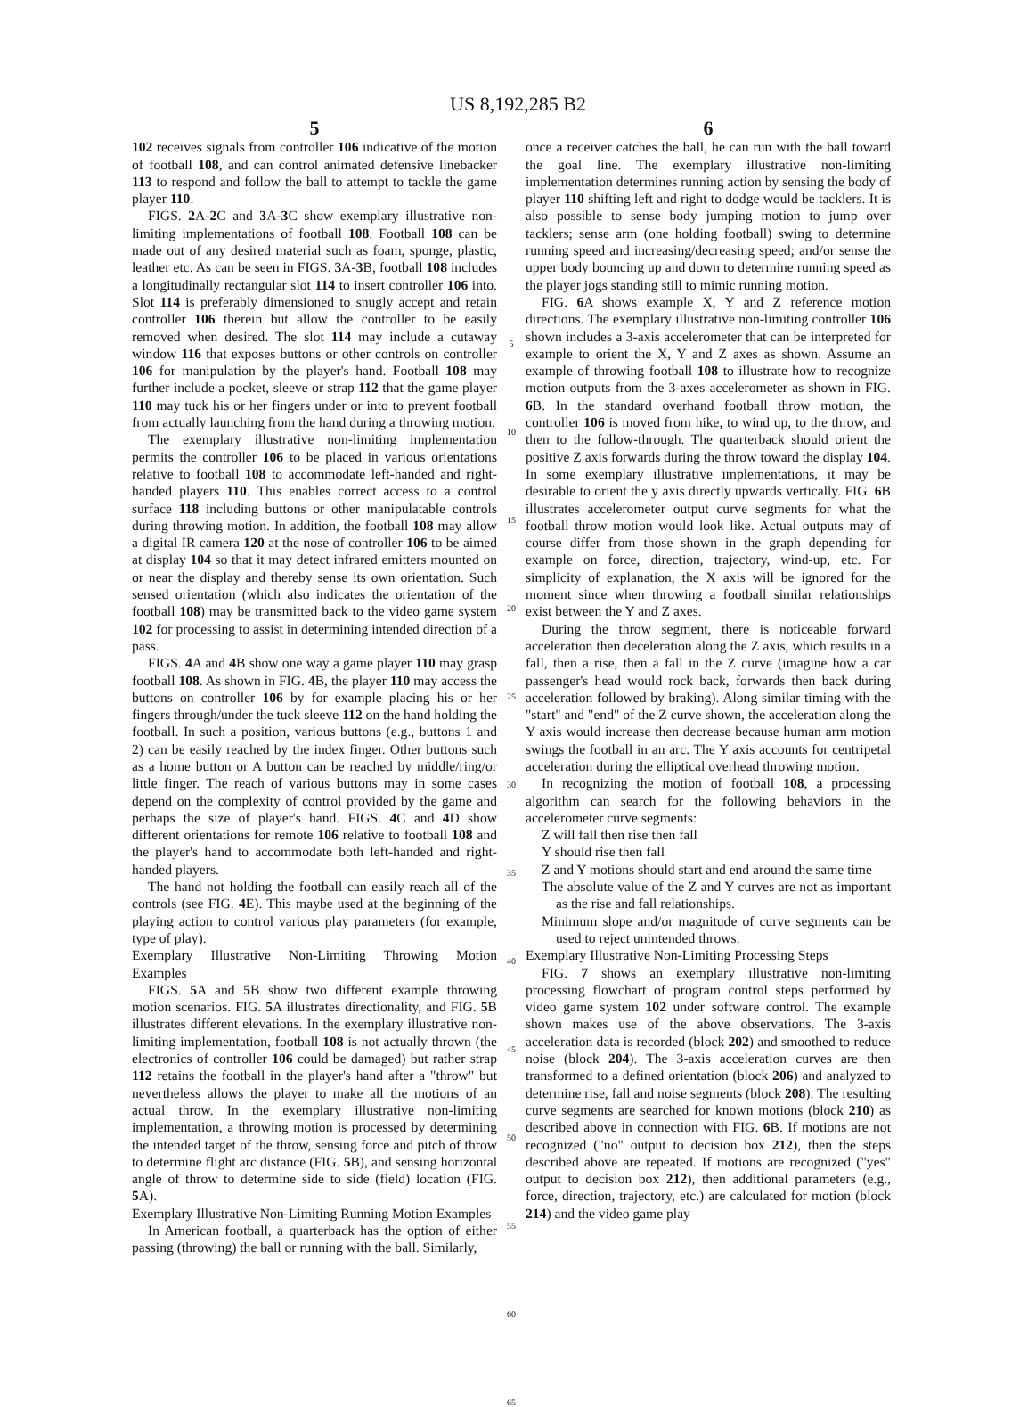US 8,192,285 B2
5
102 receives signals from controller 106 indicative of the motion of football 108, and can control animated defensive linebacker 113 to respond and follow the ball to attempt to tackle the game player 110.
FIGS. 2 A-2 C and 3 A-3 C show exemplary illustrative non-limiting implementations of football 108. Football 108 can be made out of any desired material such as foam, sponge, plastic, leather etc. As can be seen in FIGS. 3 A-3 B, football 108 includes a longitudinally rectangular slot 114 to insert controller 106 into. Slot 114 is preferably dimensioned to snugly accept and retain controller 106 therein but allow the controller to be easily removed when desired. The slot 114 may include a cutaway window 116 that exposes buttons or other controls on controller 106 for manipulation by the player's hand. Football 108 may further include a pocket, sleeve or strap 112 that the game player 110 may tuck his or her fingers under or into to prevent football from actually launching from the hand during a throwing motion.
The exemplary illustrative non-limiting implementation permits the controller 106 to be placed in various orientations relative to football 108 to accommodate left-handed and right-handed players 110. This enables correct access to a control surface 118 including buttons or other manipulatable controls during throwing motion. In addition, the football 108 may allow a digital IR camera 120 at the nose of controller 106 to be aimed at display 104 so that it may detect infrared emitters mounted on or near the display and thereby sense its own orientation. Such sensed orientation (which also indicates the orientation of the football 108) may be transmitted back to the video game system 102 for processing to assist in determining intended direction of a pass.
FIGS. 4 A and 4 B show one way a game player 110 may grasp football 108. As shown in FIG. 4 B, the player 110 may access the buttons on controller 106 by for example placing his or her fingers through/under the tuck sleeve 112 on the hand holding the football. In such a position, various buttons (e.g., buttons 1 and 2) can be easily reached by the index finger. Other buttons such as a home button or A button can be reached by middle/ring/or little finger. The reach of various buttons may in some cases depend on the complexity of control provided by the game and perhaps the size of player's hand. FIGS. 4 C and 4 D show different orientations for remote 106 relative to football 108 and the player's hand to accommodate both left-handed and right-handed players.
The hand not holding the football can easily reach all of the controls (see FIG. 4 E). This maybe used at the beginning of the playing action to control various play parameters (for example, type of play).
Exemplary Illustrative Non-Limiting Throwing Motion Examples
FIGS. 5 A and 5 B show two different example throwing motion scenarios. FIG. 5 A illustrates directionality, and FIG. 5 B illustrates different elevations. In the exemplary illustrative non-limiting implementation, football 108 is not actually thrown (the electronics of controller 106 could be damaged) but rather strap 112 retains the football in the player's hand after a "throw" but nevertheless allows the player to make all the motions of an actual throw. In the exemplary illustrative non-limiting implementation, a throwing motion is processed by determining the intended target of the throw, sensing force and pitch of throw to determine flight arc distance (FIG. 5 B), and sensing horizontal angle of throw to determine side to side (field) location (FIG. 5 A).
Exemplary Illustrative Non-Limiting Running Motion Examples
In American football, a quarterback has the option of either passing (throwing) the ball or running with the ball. Similarly,
5
10
15
20
25
30
35
40
45
50
55
60
65
6
once a receiver catches the ball, he can run with the ball toward the goal line. The exemplary illustrative non-limiting implementation determines running action by sensing the body of player 110 shifting left and right to dodge would be tacklers. It is also possible to sense body jumping motion to jump over tacklers; sense arm (one holding football) swing to determine running speed and increasing/decreasing speed; and/or sense the upper body bouncing up and down to determine running speed as the player jogs standing still to mimic running motion.
FIG. 6 A shows example X, Y and Z reference motion directions. The exemplary illustrative non-limiting controller 106 shown includes a 3-axis accelerometer that can be interpreted for example to orient the X, Y and Z axes as shown. Assume an example of throwing football 108 to illustrate how to recognize motion outputs from the 3-axes accelerometer as shown in FIG. 6 B. In the standard overhand football throw motion, the controller 106 is moved from hike, to wind up, to the throw, and then to the follow-through. The quarterback should orient the positive Z axis forwards during the throw toward the display 104. In some exemplary illustrative implementations, it may be desirable to orient the y axis directly upwards vertically. FIG. 6 B illustrates accelerometer output curve segments for what the football throw motion would look like. Actual outputs may of course differ from those shown in the graph depending for example on force, direction, trajectory, wind-up, etc. For simplicity of explanation, the X axis will be ignored for the moment since when throwing a football similar relationships exist between the Y and Z axes.
During the throw segment, there is noticeable forward acceleration then deceleration along the Z axis, which results in a fall, then a rise, then a fall in the Z curve (imagine how a car passenger's head would rock back, forwards then back during acceleration followed by braking). Along similar timing with the "start" and "end" of the Z curve shown, the acceleration along the Y axis would increase then decrease because human arm motion swings the football in an arc. The Y axis accounts for centripetal acceleration during the elliptical overhead throwing motion.
In recognizing the motion of football 108, a processing algorithm can search for the following behaviors in the accelerometer curve segments:
Z will fall then rise then fall
Y should rise then fall
Z and Y motions should start and end around the same time
The absolute value of the Z and Y curves are not as important as the rise and fall relationships.
Minimum slope and/or magnitude of curve segments can be used to reject unintended throws.
Exemplary Illustrative Non-Limiting Processing Steps
FIG. 7 shows an exemplary illustrative non-limiting processing flowchart of program control steps performed by video game system 102 under software control. The example shown makes use of the above observations. The 3-axis acceleration data is recorded (block 202) and smoothed to reduce noise (block 204). The 3-axis acceleration curves are then transformed to a defined orientation (block 206) and analyzed to determine rise, fall and noise segments (block 208). The resulting curve segments are searched for known motions (block 210) as described above in connection with FIG. 6 B. If motions are not recognized ("no" output to decision box 212), then the steps described above are repeated. If motions are recognized ("yes" output to decision box 212), then additional parameters (e.g., force, direction, trajectory, etc.) are calculated for motion (block 214) and the video game play